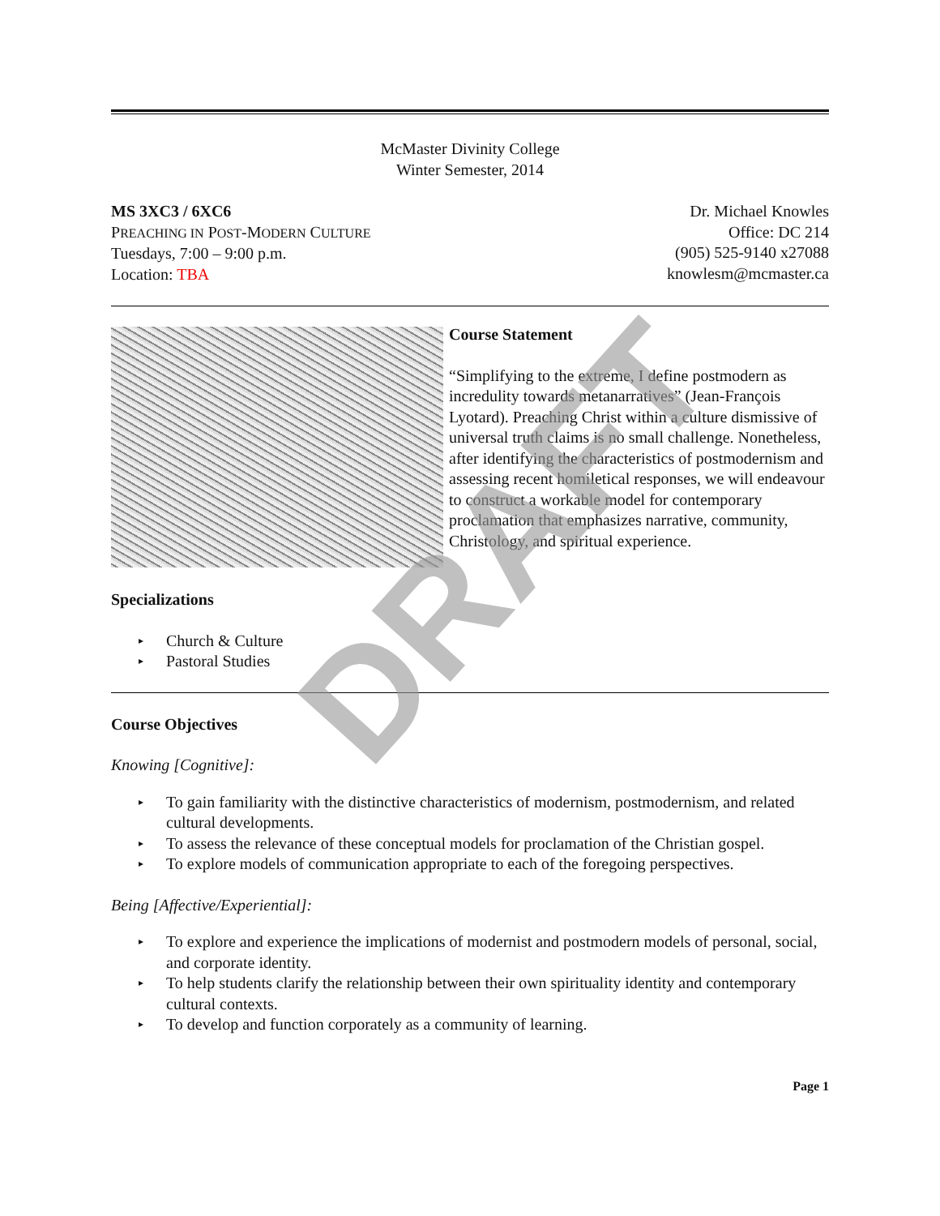McMaster Divinity College
Winter Semester, 2014
MS 3XC3 / 6XC6
PREACHING IN POST-MODERN CULTURE
Tuesdays, 7:00 – 9:00 p.m.
Location: TBA
Dr. Michael Knowles
Office: DC 214
(905) 525-9140 x27088
knowlesm@mcmaster.ca
Course Statement
“Simplifying to the extreme, I define postmodern as incredulity towards metanarratives” (Jean-François Lyotard). Preaching Christ within a culture dismissive of universal truth claims is no small challenge. Nonetheless, after identifying the characteristics of postmodernism and assessing recent homiletical responses, we will endeavour to construct a workable model for contemporary proclamation that emphasizes narrative, community, Christology, and spiritual experience.
Specializations
▸ Church & Culture
▸ Pastoral Studies
Course Objectives
Knowing [Cognitive]:
▸ To gain familiarity with the distinctive characteristics of modernism, postmodernism, and related cultural developments.
▸ To assess the relevance of these conceptual models for proclamation of the Christian gospel.
▸ To explore models of communication appropriate to each of the foregoing perspectives.
Being [Affective/Experiential]:
▸ To explore and experience the implications of modernist and postmodern models of personal, social, and corporate identity.
▸ To help students clarify the relationship between their own spirituality identity and contemporary cultural contexts.
▸ To develop and function corporately as a community of learning.
Page 1
DRAFT